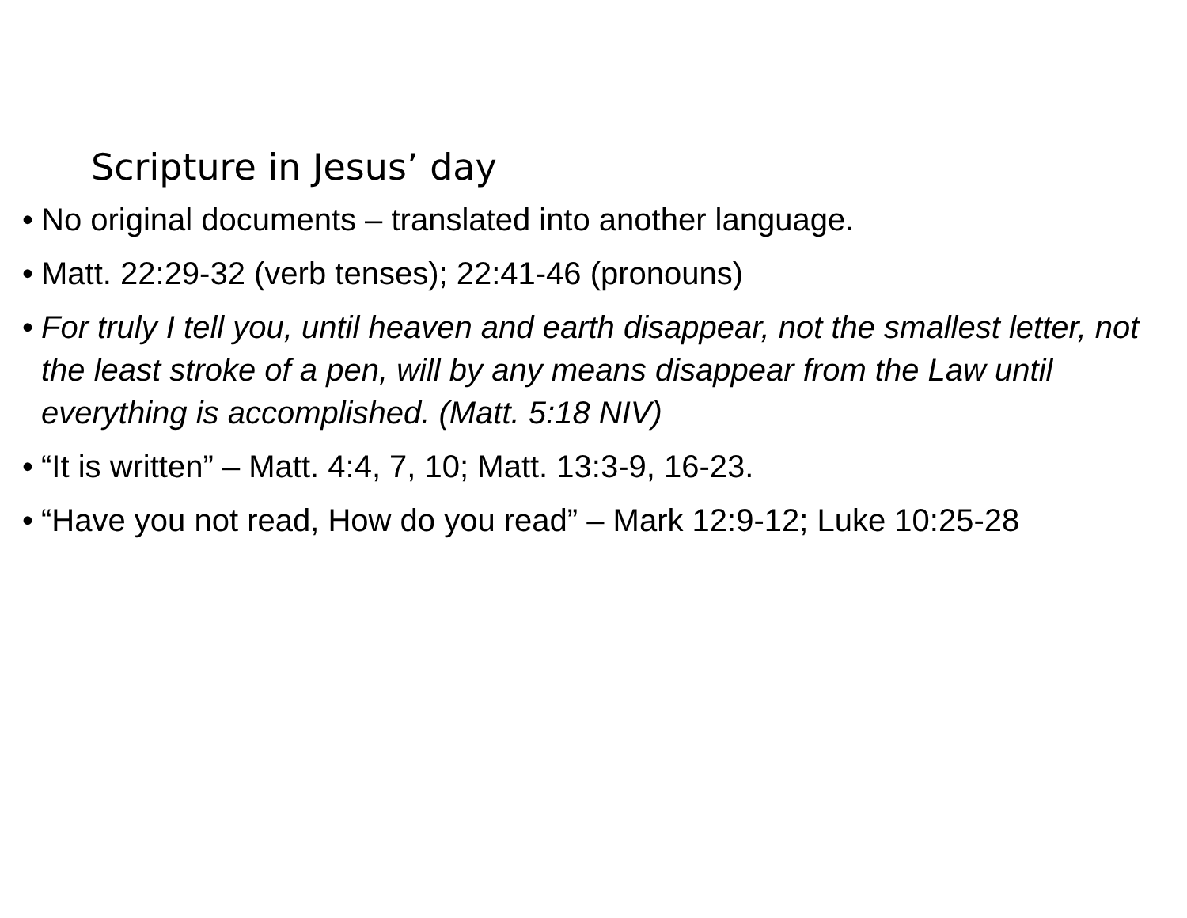Scripture in Jesus’ day
• No original documents – translated into another language.
• Matt. 22:29-32 (verb tenses); 22:41-46 (pronouns)
• For truly I tell you, until heaven and earth disappear, not the smallest letter, not the least stroke of a pen, will by any means disappear from the Law until everything is accomplished. (Matt. 5:18 NIV)
• “It is written” – Matt. 4:4, 7, 10; Matt. 13:3-9, 16-23.
• “Have you not read, How do you read” – Mark 12:9-12; Luke 10:25-28